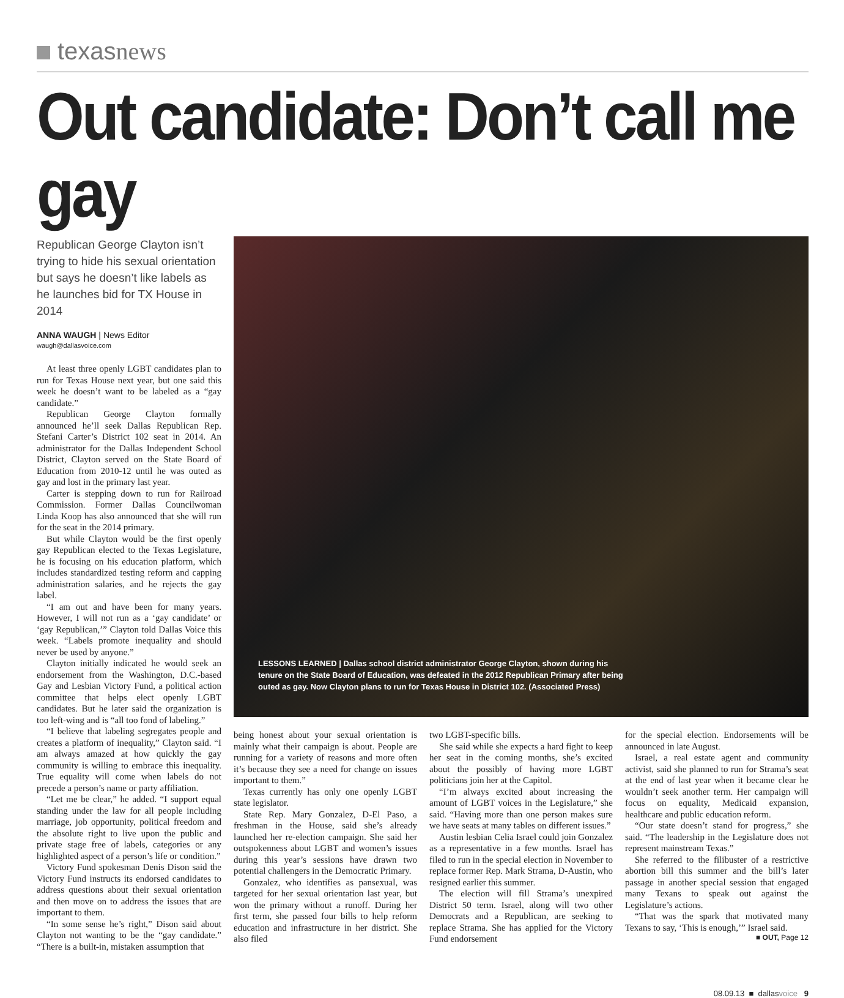texasnews
Out candidate: Don’t call me gay
Republican George Clayton isn’t trying to hide his sexual orientation but says he doesn’t like labels as he launches bid for TX House in 2014
ANNA WAUGH | News Editor
waugh@dallasvoice.com
At least three openly LGBT candidates plan to run for Texas House next year, but one said this week he doesn’t want to be labeled as a “gay candidate.”
Republican George Clayton formally announced he’ll seek Dallas Republican Rep. Stefani Carter’s District 102 seat in 2014. An administrator for the Dallas Independent School District, Clayton served on the State Board of Education from 2010-12 until he was outed as gay and lost in the primary last year.
Carter is stepping down to run for Railroad Commission. Former Dallas Councilwoman Linda Koop has also announced that she will run for the seat in the 2014 primary.
But while Clayton would be the first openly gay Republican elected to the Texas Legislature, he is focusing on his education platform, which includes standardized testing reform and capping administration salaries, and he rejects the gay label.
“I am out and have been for many years. However, I will not run as a ‘gay candidate’ or ‘gay Republican,’” Clayton told Dallas Voice this week. “Labels promote inequality and should never be used by anyone.”
Clayton initially indicated he would seek an endorsement from the Washington, D.C.-based Gay and Lesbian Victory Fund, a political action committee that helps elect openly LGBT candidates. But he later said the organization is too left-wing and is “all too fond of labeling.”
“I believe that labeling segregates people and creates a platform of inequality,” Clayton said. “I am always amazed at how quickly the gay community is willing to embrace this inequality. True equality will come when labels do not precede a person’s name or party affiliation.
“Let me be clear,” he added. “I support equal standing under the law for all people including marriage, job opportunity, political freedom and the absolute right to live upon the public and private stage free of labels, categories or any highlighted aspect of a person’s life or condition.”
Victory Fund spokesman Denis Dison said the Victory Fund instructs its endorsed candidates to address questions about their sexual orientation and then move on to address the issues that are important to them.
“In some sense he’s right,” Dison said about Clayton not wanting to be the “gay candidate.” “There is a built-in, mistaken assumption that
LESSONS LEARNED | Dallas school district administrator George Clayton, shown during his tenure on the State Board of Education, was defeated in the 2012 Republican Primary after being outed as gay. Now Clayton plans to run for Texas House in District 102. (Associated Press)
being honest about your sexual orientation is mainly what their campaign is about. People are running for a variety of reasons and more often it’s because they see a need for change on issues important to them.”
Texas currently has only one openly LGBT state legislator.
State Rep. Mary Gonzalez, D-El Paso, a freshman in the House, said she’s already launched her re-election campaign. She said her outspokenness about LGBT and women’s issues during this year’s sessions have drawn two potential challengers in the Democratic Primary.
Gonzalez, who identifies as pansexual, was targeted for her sexual orientation last year, but won the primary without a runoff. During her first term, she passed four bills to help reform education and infrastructure in her district. She also filed
two LGBT-specific bills.
She said while she expects a hard fight to keep her seat in the coming months, she’s excited about the possibly of having more LGBT politicians join her at the Capitol.
“I’m always excited about increasing the amount of LGBT voices in the Legislature,” she said. “Having more than one person makes sure we have seats at many tables on different issues.”
Austin lesbian Celia Israel could join Gonzalez as a representative in a few months. Israel has filed to run in the special election in November to replace former Rep. Mark Strama, D-Austin, who resigned earlier this summer.
The election will fill Strama’s unexpired District 50 term. Israel, along will two other Democrats and a Republican, are seeking to replace Strama. She has applied for the Victory Fund endorsement
for the special election. Endorsements will be announced in late August.
Israel, a real estate agent and community activist, said she planned to run for Strama’s seat at the end of last year when it became clear he wouldn’t seek another term. Her campaign will focus on equality, Medicaid expansion, healthcare and public education reform.
“Our state doesn’t stand for progress,” she said. “The leadership in the Legislature does not represent mainstream Texas.”
She referred to the filibuster of a restrictive abortion bill this summer and the bill’s later passage in another special session that engaged many Texans to speak out against the Legislature’s actions.
“That was the spark that motivated many Texans to say, ‘This is enough,’” Israel said.
■ OUT, Page 12
08.09.13 ■ dallasvoice 9